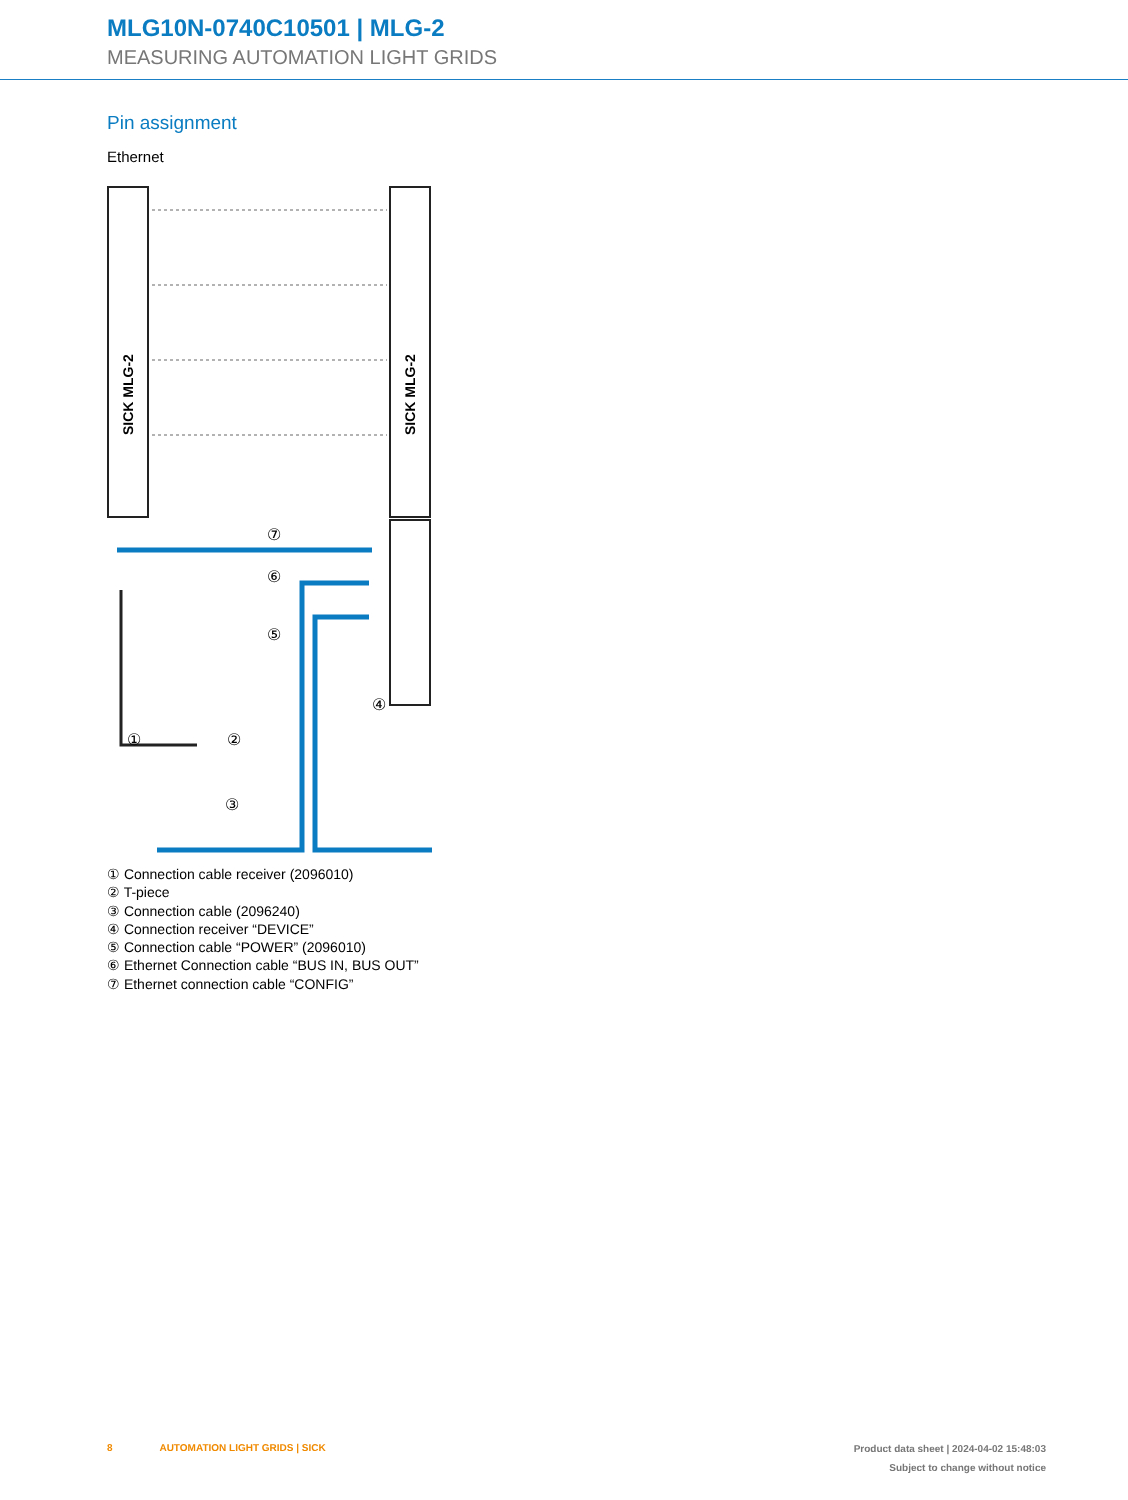MLG10N-0740C10501 | MLG-2
MEASURING AUTOMATION LIGHT GRIDS
Pin assignment
Ethernet
SICK MLG-2
SICK MLG-2
⑦
⑥
⑤
④
①
②
③
① Connection cable receiver (2096010)
② T-piece
③ Connection cable (2096240)
④ Connection receiver “DEVICE”
⑤ Connection cable “POWER” (2096010)
⑥ Ethernet Connection cable “BUS IN, BUS OUT”
⑦ Ethernet connection cable “CONFIG”
8 AUTOMATION LIGHT GRIDS | SICK
Product data sheet | 2024-04-02 15:48:03
Subject to change without notice